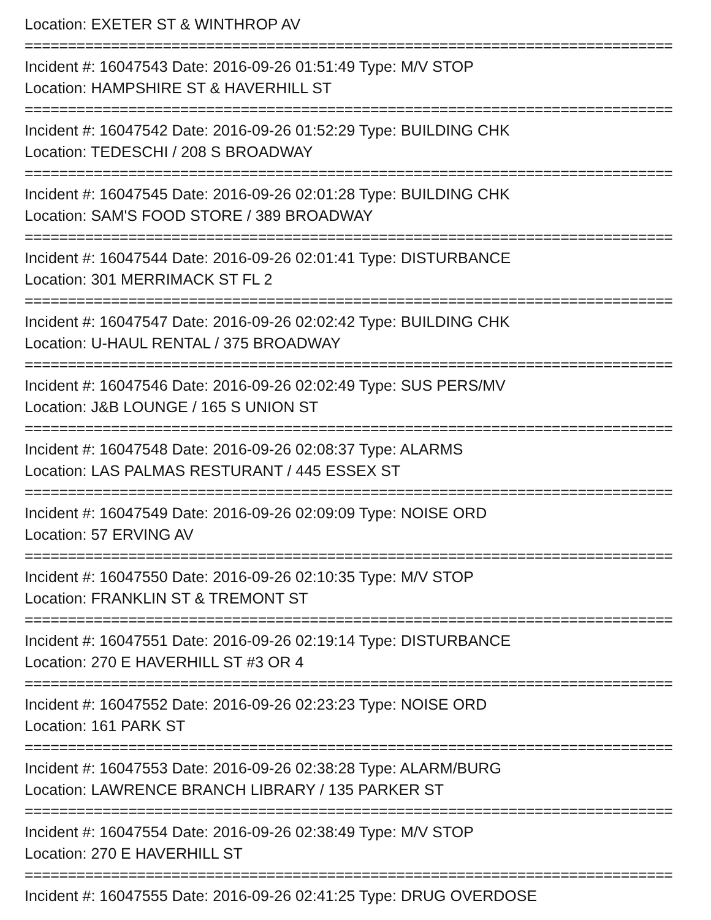Location: EXETER ST & WINTHROP AV
===========================================================================
Incident #: 16047543 Date: 2016-09-26 01:51:49 Type: M/V STOP
Location: HAMPSHIRE ST & HAVERHILL ST
===========================================================================
Incident #: 16047542 Date: 2016-09-26 01:52:29 Type: BUILDING CHK
Location: TEDESCHI / 208 S BROADWAY
===========================================================================
Incident #: 16047545 Date: 2016-09-26 02:01:28 Type: BUILDING CHK
Location: SAM'S FOOD STORE / 389 BROADWAY
===========================================================================
Incident #: 16047544 Date: 2016-09-26 02:01:41 Type: DISTURBANCE
Location: 301 MERRIMACK ST FL 2
===========================================================================
Incident #: 16047547 Date: 2016-09-26 02:02:42 Type: BUILDING CHK
Location: U-HAUL RENTAL / 375 BROADWAY
===========================================================================
Incident #: 16047546 Date: 2016-09-26 02:02:49 Type: SUS PERS/MV
Location: J&B LOUNGE / 165 S UNION ST
===========================================================================
Incident #: 16047548 Date: 2016-09-26 02:08:37 Type: ALARMS
Location: LAS PALMAS RESTURANT / 445 ESSEX ST
===========================================================================
Incident #: 16047549 Date: 2016-09-26 02:09:09 Type: NOISE ORD
Location: 57 ERVING AV
===========================================================================
Incident #: 16047550 Date: 2016-09-26 02:10:35 Type: M/V STOP
Location: FRANKLIN ST & TREMONT ST
===========================================================================
Incident #: 16047551 Date: 2016-09-26 02:19:14 Type: DISTURBANCE
Location: 270 E HAVERHILL ST #3 OR 4
===========================================================================
Incident #: 16047552 Date: 2016-09-26 02:23:23 Type: NOISE ORD
Location: 161 PARK ST
===========================================================================
Incident #: 16047553 Date: 2016-09-26 02:38:28 Type: ALARM/BURG
Location: LAWRENCE BRANCH LIBRARY / 135 PARKER ST
===========================================================================
Incident #: 16047554 Date: 2016-09-26 02:38:49 Type: M/V STOP
Location: 270 E HAVERHILL ST
===========================================================================
Incident #: 16047555 Date: 2016-09-26 02:41:25 Type: DRUG OVERDOSE